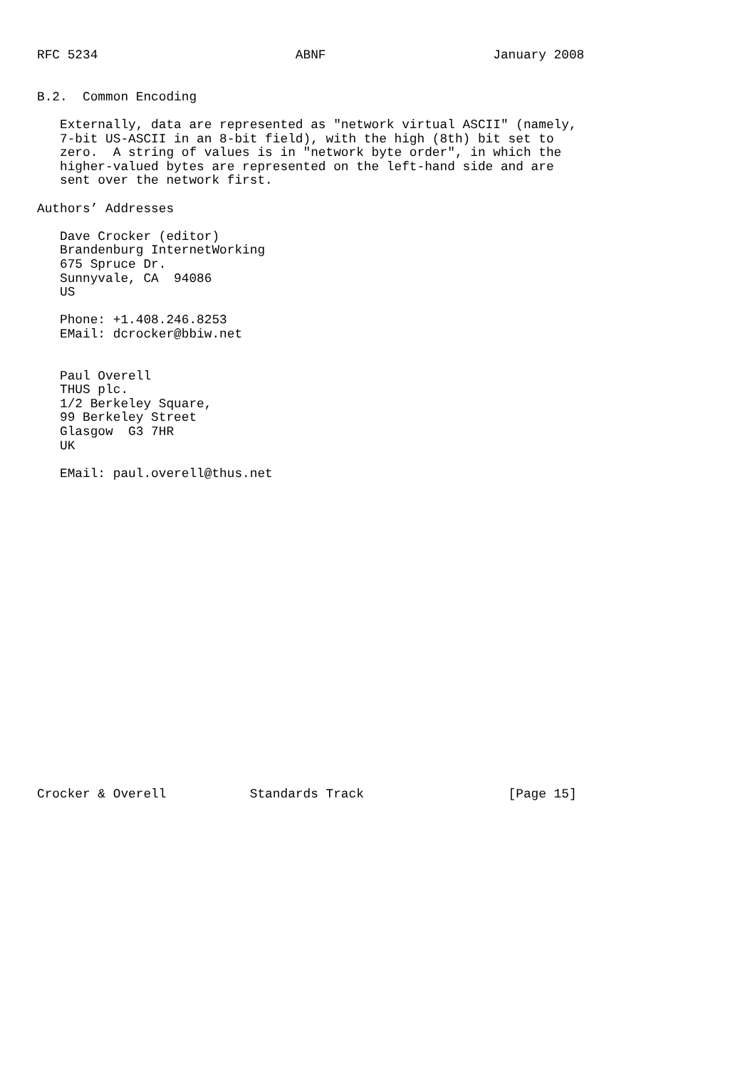RFC 5234                          ABNF                      January 2008


B.2.  Common Encoding

   Externally, data are represented as "network virtual ASCII" (namely,
   7-bit US-ASCII in an 8-bit field), with the high (8th) bit set to
   zero.  A string of values is in "network byte order", in which the
   higher-valued bytes are represented on the left-hand side and are
   sent over the network first.

Authors’ Addresses

   Dave Crocker (editor)
   Brandenburg InternetWorking
   675 Spruce Dr.
   Sunnyvale, CA  94086
   US

   Phone: +1.408.246.8253
   EMail: dcrocker@bbiw.net


   Paul Overell
   THUS plc.
   1/2 Berkeley Square,
   99 Berkeley Street
   Glasgow  G3 7HR
   UK

   EMail: paul.overell@thus.net






















Crocker & Overell           Standards Track                   [Page 15]